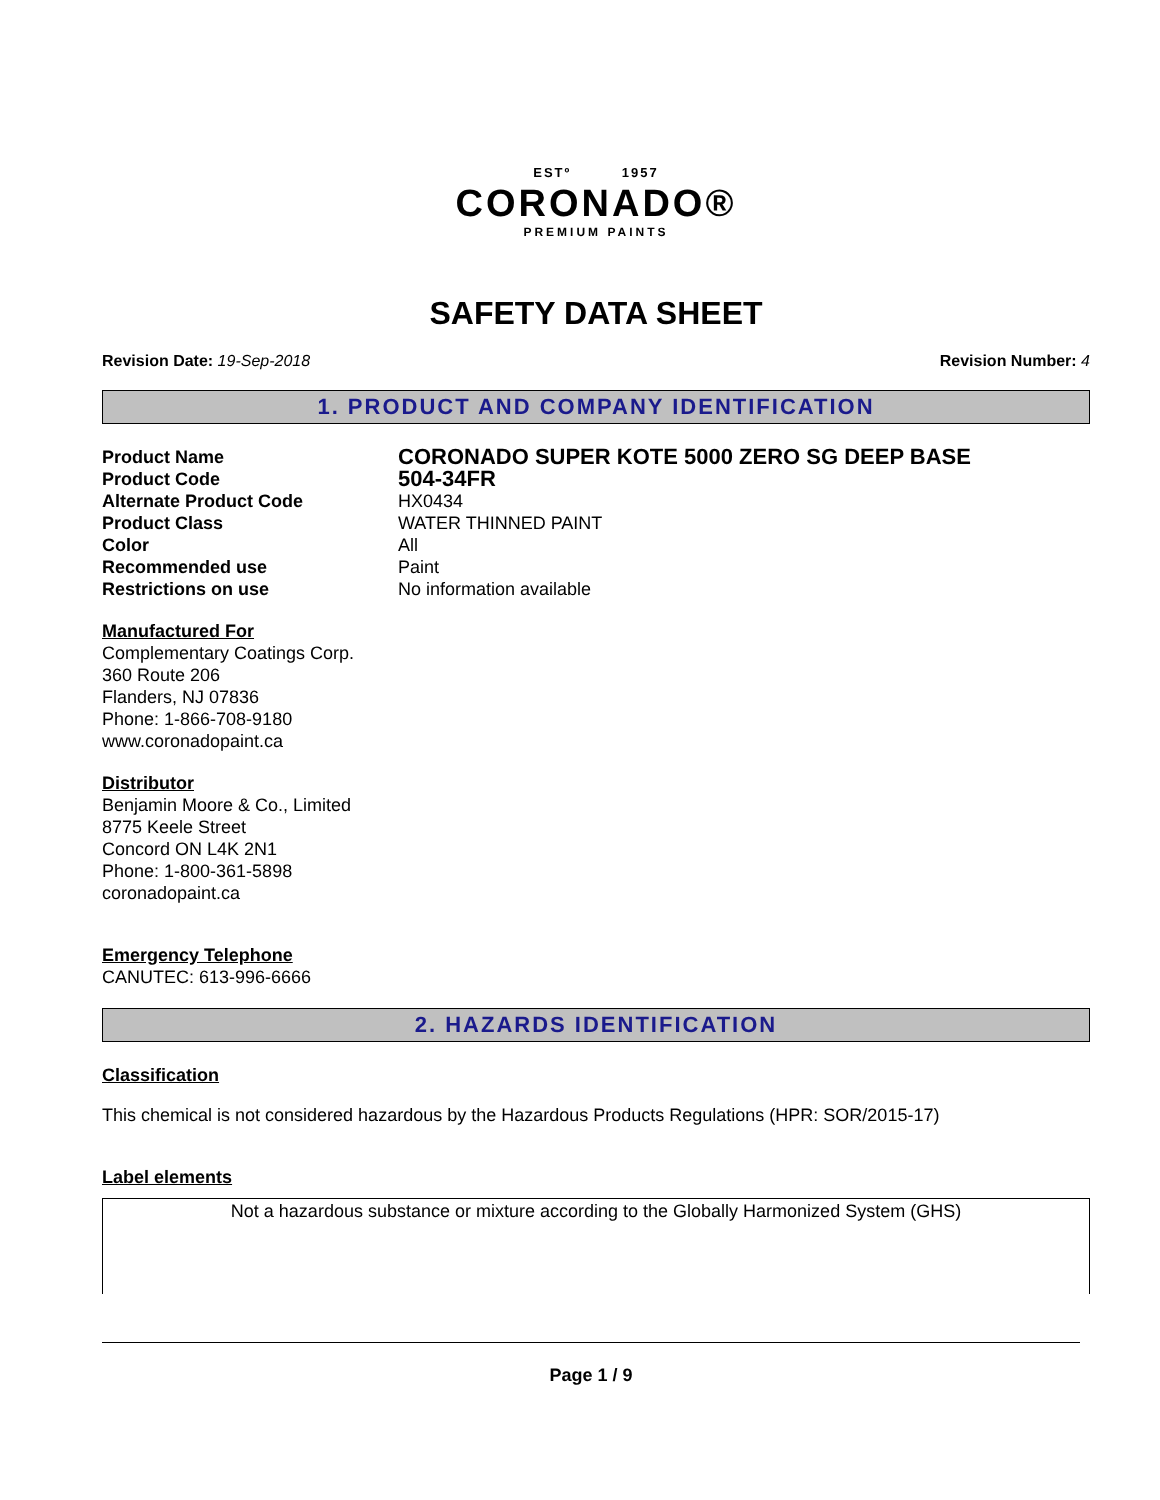ESTº 1957
CORONADO®
PREMIUM PAINTS
SAFETY DATA SHEET
Revision Date: 19-Sep-2018 Revision Number: 4
1. PRODUCT AND COMPANY IDENTIFICATION
Product Name CORONADO SUPER KOTE 5000 ZERO SG DEEP BASE
Product Code 504-34FR
Alternate Product Code HX0434
Product Class WATER THINNED PAINT
Color All
Recommended use Paint
Restrictions on use No information available
Manufactured For
Complementary Coatings Corp.
360 Route 206
Flanders, NJ 07836
Phone: 1-866-708-9180
www.coronadopaint.ca
Distributor
Benjamin Moore & Co., Limited
8775 Keele Street
Concord ON L4K 2N1
Phone: 1-800-361-5898
coronadopaint.ca
Emergency Telephone
CANUTEC: 613-996-6666
2. HAZARDS IDENTIFICATION
Classification
This chemical is not considered hazardous by the Hazardous Products Regulations (HPR: SOR/2015-17)
Label elements
Not a hazardous substance or mixture according to the Globally Harmonized System (GHS)
Page 1 / 9